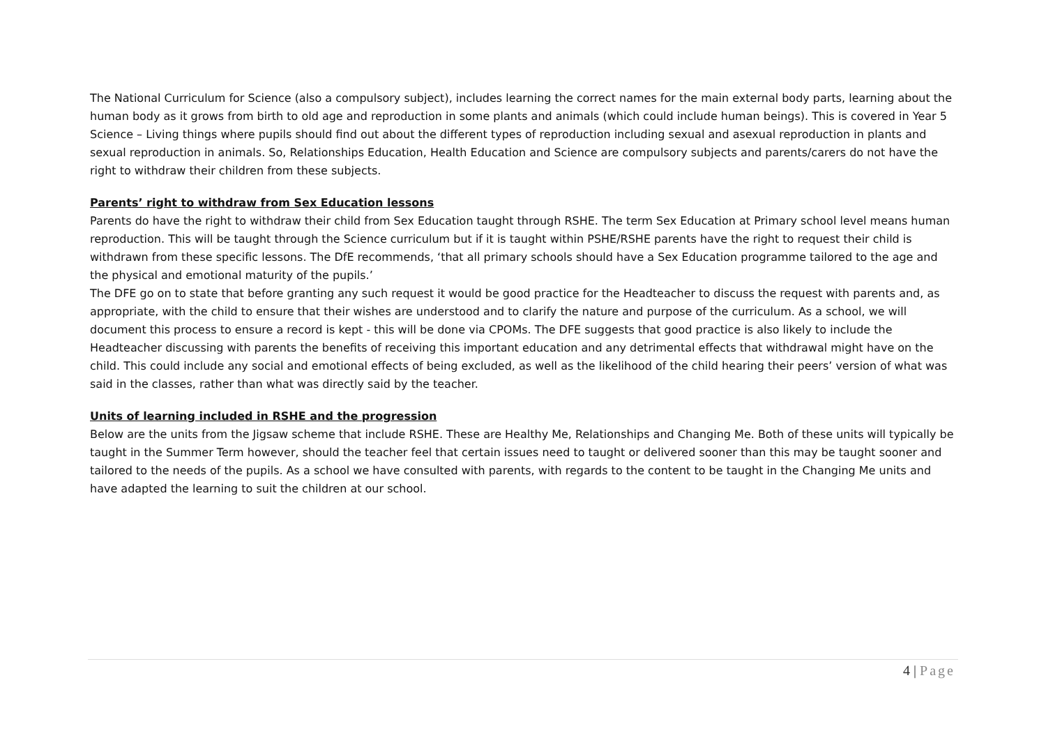The National Curriculum for Science (also a compulsory subject), includes learning the correct names for the main external body parts, learning about the human body as it grows from birth to old age and reproduction in some plants and animals (which could include human beings). This is covered in Year 5 Science – Living things where pupils should find out about the different types of reproduction including sexual and asexual reproduction in plants and sexual reproduction in animals. So, Relationships Education, Health Education and Science are compulsory subjects and parents/carers do not have the right to withdraw their children from these subjects.
Parents’ right to withdraw from Sex Education lessons
Parents do have the right to withdraw their child from Sex Education taught through RSHE. The term Sex Education at Primary school level means human reproduction. This will be taught through the Science curriculum but if it is taught within PSHE/RSHE parents have the right to request their child is withdrawn from these specific lessons. The DfE recommends, ‘that all primary schools should have a Sex Education programme tailored to the age and the physical and emotional maturity of the pupils.’
The DFE go on to state that before granting any such request it would be good practice for the Headteacher to discuss the request with parents and, as appropriate, with the child to ensure that their wishes are understood and to clarify the nature and purpose of the curriculum. As a school, we will document this process to ensure a record is kept - this will be done via CPOMs. The DFE suggests that good practice is also likely to include the Headteacher discussing with parents the benefits of receiving this important education and any detrimental effects that withdrawal might have on the child. This could include any social and emotional effects of being excluded, as well as the likelihood of the child hearing their peers’ version of what was said in the classes, rather than what was directly said by the teacher.
Units of learning included in RSHE and the progression
Below are the units from the Jigsaw scheme that include RSHE. These are Healthy Me, Relationships and Changing Me. Both of these units will typically be taught in the Summer Term however, should the teacher feel that certain issues need to taught or delivered sooner than this may be taught sooner and tailored to the needs of the pupils. As a school we have consulted with parents, with regards to the content to be taught in the Changing Me units and have adapted the learning to suit the children at our school.
4 | Page